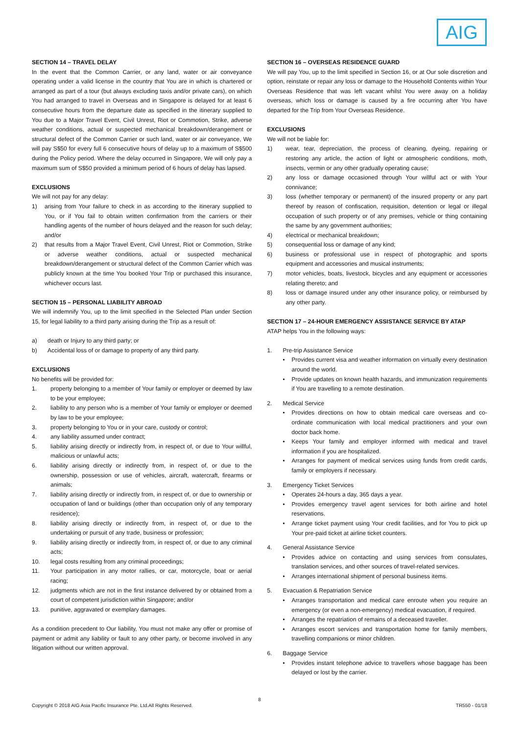AIG
SECTION 14 – TRAVEL DELAY
In the event that the Common Carrier, or any land, water or air conveyance operating under a valid license in the country that You are in which is chartered or arranged as part of a tour (but always excluding taxis and/or private cars), on which You had arranged to travel in Overseas and in Singapore is delayed for at least 6 consecutive hours from the departure date as specified in the itinerary supplied to You due to a Major Travel Event, Civil Unrest, Riot or Commotion, Strike, adverse weather conditions, actual or suspected mechanical breakdown/derangement or structural defect of the Common Carrier or such land, water or air conveyance, We will pay S$50 for every full 6 consecutive hours of delay up to a maximum of S$500 during the Policy period. Where the delay occurred in Singapore, We will only pay a maximum sum of S$50 provided a minimum period of 6 hours of delay has lapsed.
EXCLUSIONS
We will not pay for any delay:
1) arising from Your failure to check in as according to the itinerary supplied to You, or if You fail to obtain written confirmation from the carriers or their handling agents of the number of hours delayed and the reason for such delay; and/or
2) that results from a Major Travel Event, Civil Unrest, Riot or Commotion, Strike or adverse weather conditions, actual or suspected mechanical breakdown/derangement or structural defect of the Common Carrier which was publicly known at the time You booked Your Trip or purchased this insurance, whichever occurs last.
SECTION 15 – PERSONAL LIABILITY ABROAD
We will indemnify You, up to the limit specified in the Selected Plan under Section 15, for legal liability to a third party arising during the Trip as a result of:
a) death or Injury to any third party; or
b) Accidental loss of or damage to property of any third party.
EXCLUSIONS
No benefits will be provided for:
1. property belonging to a member of Your family or employer or deemed by law to be your employee;
2. liability to any person who is a member of Your family or employer or deemed by law to be your employee;
3. property belonging to You or in your care, custody or control;
4. any liability assumed under contract;
5. liability arising directly or indirectly from, in respect of, or due to Your willful, malicious or unlawful acts;
6. liability arising directly or indirectly from, in respect of, or due to the ownership, possession or use of vehicles, aircraft, watercraft, firearms or animals;
7. liability arising directly or indirectly from, in respect of, or due to ownership or occupation of land or buildings (other than occupation only of any temporary residence);
8. liability arising directly or indirectly from, in respect of, or due to the undertaking or pursuit of any trade, business or profession;
9. liability arising directly or indirectly from, in respect of, or due to any criminal acts;
10. legal costs resulting from any criminal proceedings;
11. Your participation in any motor rallies, or car, motorcycle, boat or aerial racing;
12. judgments which are not in the first instance delivered by or obtained from a court of competent jurisdiction within Singapore; and/or
13. punitive, aggravated or exemplary damages.
As a condition precedent to Our liability, You must not make any offer or promise of payment or admit any liability or fault to any other party, or become involved in any litigation without our written approval.
SECTION 16 – OVERSEAS RESIDENCE GUARD
We will pay You, up to the limit specified in Section 16, or at Our sole discretion and option, reinstate or repair any loss or damage to the Household Contents within Your Overseas Residence that was left vacant whilst You were away on a holiday overseas, which loss or damage is caused by a fire occurring after You have departed for the Trip from Your Overseas Residence.
EXCLUSIONS
We will not be liable for:
1) wear, tear, depreciation, the process of cleaning, dyeing, repairing or restoring any article, the action of light or atmospheric conditions, moth, insects, vermin or any other gradually operating cause;
2) any loss or damage occasioned through Your willful act or with Your connivance;
3) loss (whether temporary or permanent) of the insured property or any part thereof by reason of confiscation, requisition, detention or legal or illegal occupation of such property or of any premises, vehicle or thing containing the same by any government authorities;
4) electrical or mechanical breakdown;
5) consequential loss or damage of any kind;
6) business or professional use in respect of photographic and sports equipment and accessories and musical instruments;
7) motor vehicles, boats, livestock, bicycles and any equipment or accessories relating thereto; and
8) loss or damage insured under any other insurance policy, or reimbursed by any other party.
SECTION 17 – 24-HOUR EMERGENCY ASSISTANCE SERVICE BY ATAP
ATAP helps You in the following ways:
1. Pre-trip Assistance Service
• Provides current visa and weather information on virtually every destination around the world.
• Provide updates on known health hazards, and immunization requirements if You are travelling to a remote destination.
2. Medical Service
• Provides directions on how to obtain medical care overseas and co-ordinate communication with local medical practitioners and your own doctor back home.
• Keeps Your family and employer informed with medical and travel information if you are hospitalized.
• Arranges for payment of medical services using funds from credit cards, family or employers if necessary.
3. Emergency Ticket Services
• Operates 24-hours a day, 365 days a year.
• Provides emergency travel agent services for both airline and hotel reservations.
• Arrange ticket payment using Your credit facilities, and for You to pick up Your pre-paid ticket at airline ticket counters.
4. General Assistance Service
• Provides advice on contacting and using services from consulates, translation services, and other sources of travel-related services.
• Arranges international shipment of personal business items.
5. Evacuation & Repatriation Service
• Arranges transportation and medical care enroute when you require an emergency (or even a non-emergency) medical evacuation, if required.
• Arranges the repatriation of remains of a deceased traveller.
• Arranges escort services and transportation home for family members, travelling companions or minor children.
6. Baggage Service
• Provides instant telephone advice to travellers whose baggage has been delayed or lost by the carrier.
8
Copyright © 2018 AIG Asia Pacific Insurance Pte. Ltd.All Rights Reserved. TR550 - 01/18